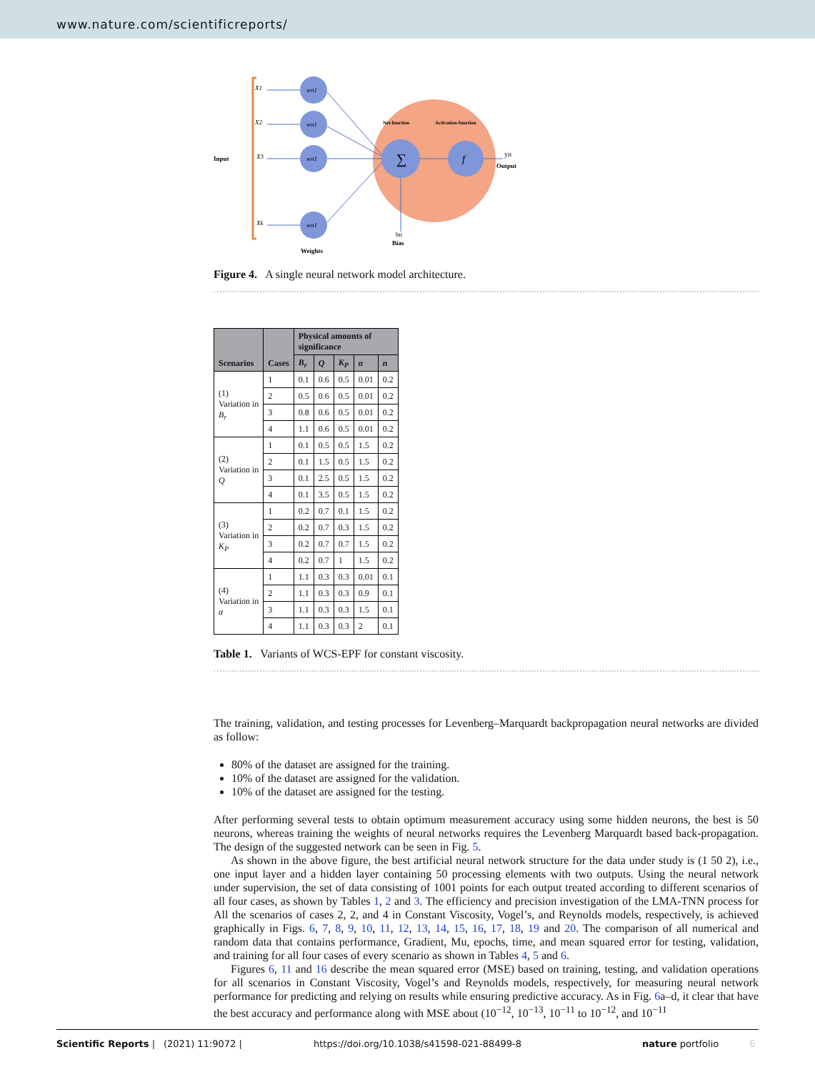www.nature.com/scientificreports/
Input
X1
X2
X3
Xk
wn1
wn1
wn1
wn1
∑
f
Net function
Activation function
yn
Output
bn
Bias
Weights
Figure 4. A single neural network model architecture.
| Scenarios | Cases | Physical amounts of significance | | | | |
| --- | --- | --- | --- | --- | --- | --- |
| | | B<sub>r</sub> | Q | K<sub>P</sub> | α | n |
| (1) Variation in B<sub>r</sub> | 1 | 0.1 | 0.6 | 0.5 | 0.01 | 0.2 |
| | 2 | 0.5 | 0.6 | 0.5 | 0.01 | 0.2 |
| | 3 | 0.8 | 0.6 | 0.5 | 0.01 | 0.2 |
| | 4 | 1.1 | 0.6 | 0.5 | 0.01 | 0.2 |
| (2) Variation in Q | 1 | 0.1 | 0.5 | 0.5 | 1.5 | 0.2 |
| | 2 | 0.1 | 1.5 | 0.5 | 1.5 | 0.2 |
| | 3 | 0.1 | 2.5 | 0.5 | 1.5 | 0.2 |
| | 4 | 0.1 | 3.5 | 0.5 | 1.5 | 0.2 |
| (3) Variation in K<sub>P</sub> | 1 | 0.2 | 0.7 | 0.1 | 1.5 | 0.2 |
| | 2 | 0.2 | 0.7 | 0.3 | 1.5 | 0.2 |
| | 3 | 0.2 | 0.7 | 0.7 | 1.5 | 0.2 |
| | 4 | 0.2 | 0.7 | 1 | 1.5 | 0.2 |
| (4) Variation in α | 1 | 1.1 | 0.3 | 0.3 | 0.01 | 0.1 |
| | 2 | 1.1 | 0.3 | 0.3 | 0.9 | 0.1 |
| | 3 | 1.1 | 0.3 | 0.3 | 1.5 | 0.1 |
| | 4 | 1.1 | 0.3 | 0.3 | 2 | 0.1 |
Table 1. Variants of WCS-EPF for constant viscosity.
The training, validation, and testing processes for Levenberg–Marquardt backpropagation neural networks are divided as follow:
80% of the dataset are assigned for the training.
10% of the dataset are assigned for the validation.
10% of the dataset are assigned for the testing.
After performing several tests to obtain optimum measurement accuracy using some hidden neurons, the best is 50 neurons, whereas training the weights of neural networks requires the Levenberg Marquardt based back-propagation. The design of the suggested network can be seen in Fig. 5.
As shown in the above figure, the best artificial neural network structure for the data under study is (1 50 2), i.e., one input layer and a hidden layer containing 50 processing elements with two outputs. Using the neural network under supervision, the set of data consisting of 1001 points for each output treated according to different scenarios of all four cases, as shown by Tables 1, 2 and 3. The efficiency and precision investigation of the LMA-TNN process for All the scenarios of cases 2, 2, and 4 in Constant Viscosity, Vogel’s, and Reynolds models, respectively, is achieved graphically in Figs. 6, 7, 8, 9, 10, 11, 12, 13, 14, 15, 16, 17, 18, 19 and 20. The comparison of all numerical and random data that contains performance, Gradient, Mu, epochs, time, and mean squared error for testing, validation, and training for all four cases of every scenario as shown in Tables 4, 5 and 6.
Figures 6, 11 and 16 describe the mean squared error (MSE) based on training, testing, and validation operations for all scenarios in Constant Viscosity, Vogel’s and Reynolds models, respectively, for measuring neural network performance for predicting and relying on results while ensuring predictive accuracy. As in Fig. 6a–d, it clear that have the best accuracy and performance along with MSE about (10<sup>−12</sup>, 10<sup>−13</sup>, 10<sup>−11</sup> to 10<sup>−12</sup>, and 10<sup>−11</sup>
Scientific Reports | (2021) 11:9072 | https://doi.org/10.1038/s41598-021-88499-8 nature portfolio 6